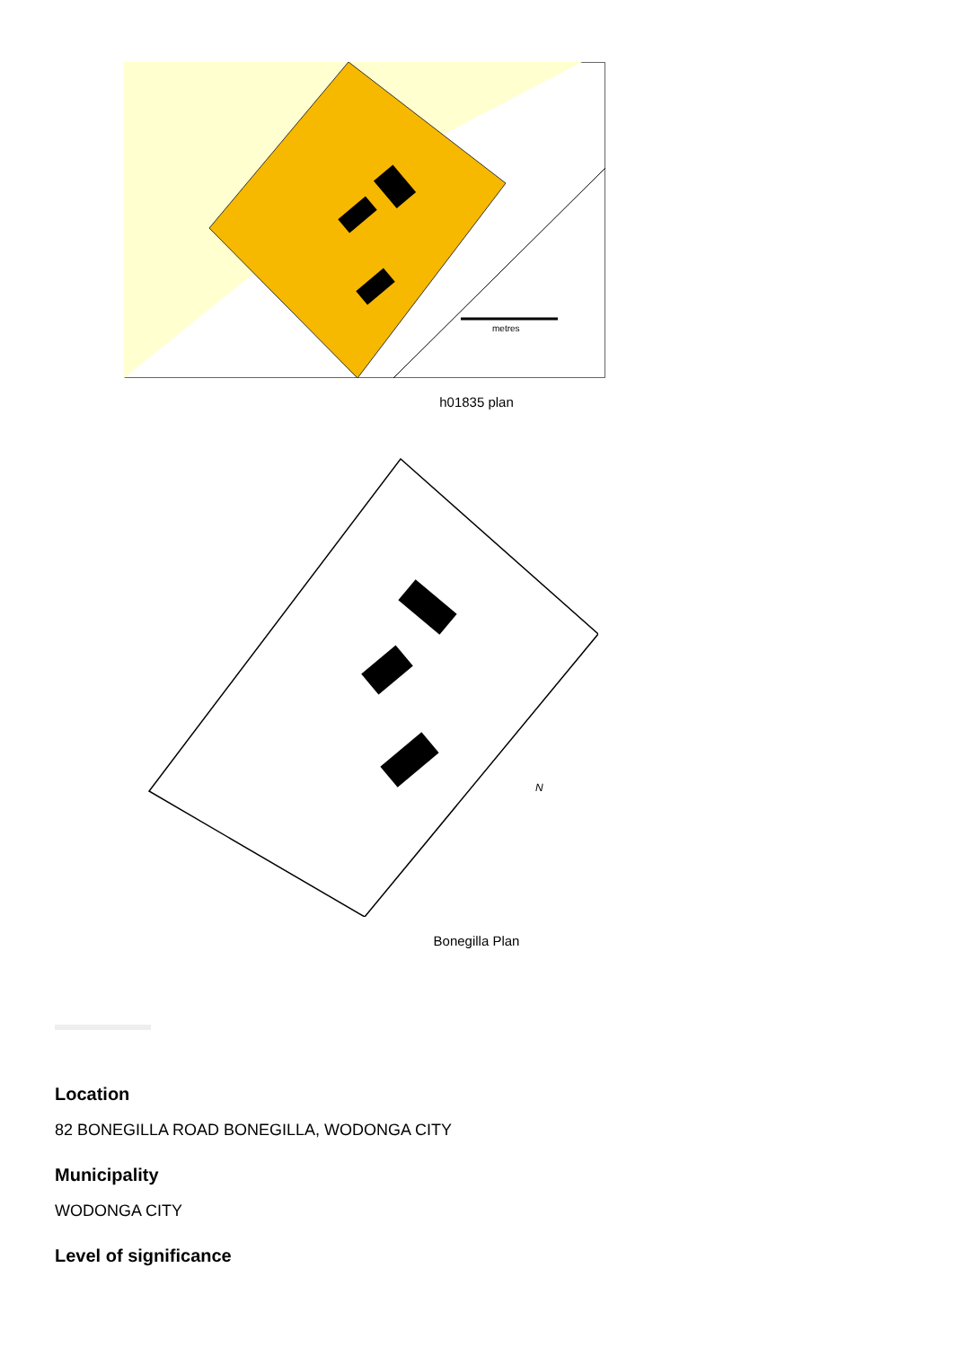metres
h01835 plan
N
Bonegilla Plan
Location
82 BONEGILLA ROAD BONEGILLA, WODONGA CITY
Municipality
WODONGA CITY
Level of significance